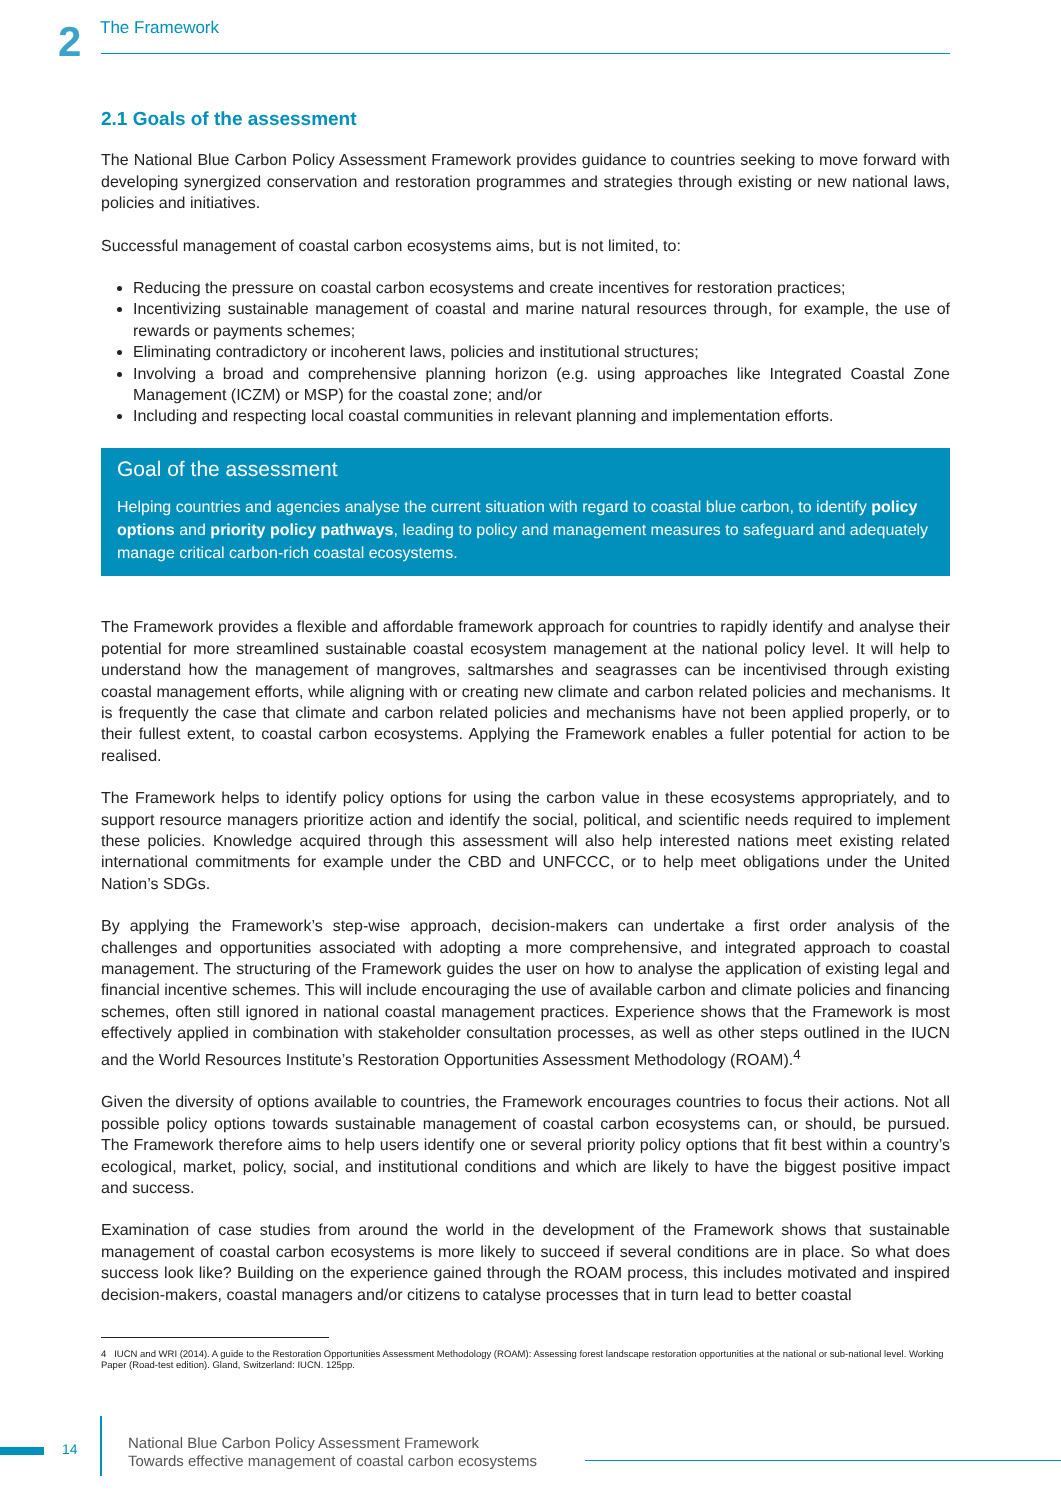2 The Framework
2.1 Goals of the assessment
The National Blue Carbon Policy Assessment Framework provides guidance to countries seeking to move forward with developing synergized conservation and restoration programmes and strategies through existing or new national laws, policies and initiatives.
Successful management of coastal carbon ecosystems aims, but is not limited, to:
Reducing the pressure on coastal carbon ecosystems and create incentives for restoration practices;
Incentivizing sustainable management of coastal and marine natural resources through, for example, the use of rewards or payments schemes;
Eliminating contradictory or incoherent laws, policies and institutional structures;
Involving a broad and comprehensive planning horizon (e.g. using approaches like Integrated Coastal Zone Management (ICZM) or MSP) for the coastal zone; and/or
Including and respecting local coastal communities in relevant planning and implementation efforts.
Goal of the assessment
Helping countries and agencies analyse the current situation with regard to coastal blue carbon, to identify policy options and priority policy pathways, leading to policy and management measures to safeguard and adequately manage critical carbon-rich coastal ecosystems.
The Framework provides a flexible and affordable framework approach for countries to rapidly identify and analyse their potential for more streamlined sustainable coastal ecosystem management at the national policy level. It will help to understand how the management of mangroves, saltmarshes and seagrasses can be incentivised through existing coastal management efforts, while aligning with or creating new climate and carbon related policies and mechanisms. It is frequently the case that climate and carbon related policies and mechanisms have not been applied properly, or to their fullest extent, to coastal carbon ecosystems. Applying the Framework enables a fuller potential for action to be realised.
The Framework helps to identify policy options for using the carbon value in these ecosystems appropriately, and to support resource managers prioritize action and identify the social, political, and scientific needs required to implement these policies. Knowledge acquired through this assessment will also help interested nations meet existing related international commitments for example under the CBD and UNFCCC, or to help meet obligations under the United Nation’s SDGs.
By applying the Framework’s step-wise approach, decision-makers can undertake a first order analysis of the challenges and opportunities associated with adopting a more comprehensive, and integrated approach to coastal management. The structuring of the Framework guides the user on how to analyse the application of existing legal and financial incentive schemes. This will include encouraging the use of available carbon and climate policies and financing schemes, often still ignored in national coastal management practices. Experience shows that the Framework is most effectively applied in combination with stakeholder consultation processes, as well as other steps outlined in the IUCN and the World Resources Institute’s Restoration Opportunities Assessment Methodology (ROAM).<sup>4</sup>
Given the diversity of options available to countries, the Framework encourages countries to focus their actions. Not all possible policy options towards sustainable management of coastal carbon ecosystems can, or should, be pursued. The Framework therefore aims to help users identify one or several priority policy options that fit best within a country’s ecological, market, policy, social, and institutional conditions and which are likely to have the biggest positive impact and success.
Examination of case studies from around the world in the development of the Framework shows that sustainable management of coastal carbon ecosystems is more likely to succeed if several conditions are in place. So what does success look like? Building on the experience gained through the ROAM process, this includes motivated and inspired decision-makers, coastal managers and/or citizens to catalyse processes that in turn lead to better coastal
4 IUCN and WRI (2014). A guide to the Restoration Opportunities Assessment Methodology (ROAM): Assessing forest landscape restoration opportunities at the national or sub-national level. Working Paper (Road-test edition). Gland, Switzerland: IUCN. 125pp.
14
National Blue Carbon Policy Assessment Framework
Towards effective management of coastal carbon ecosystems